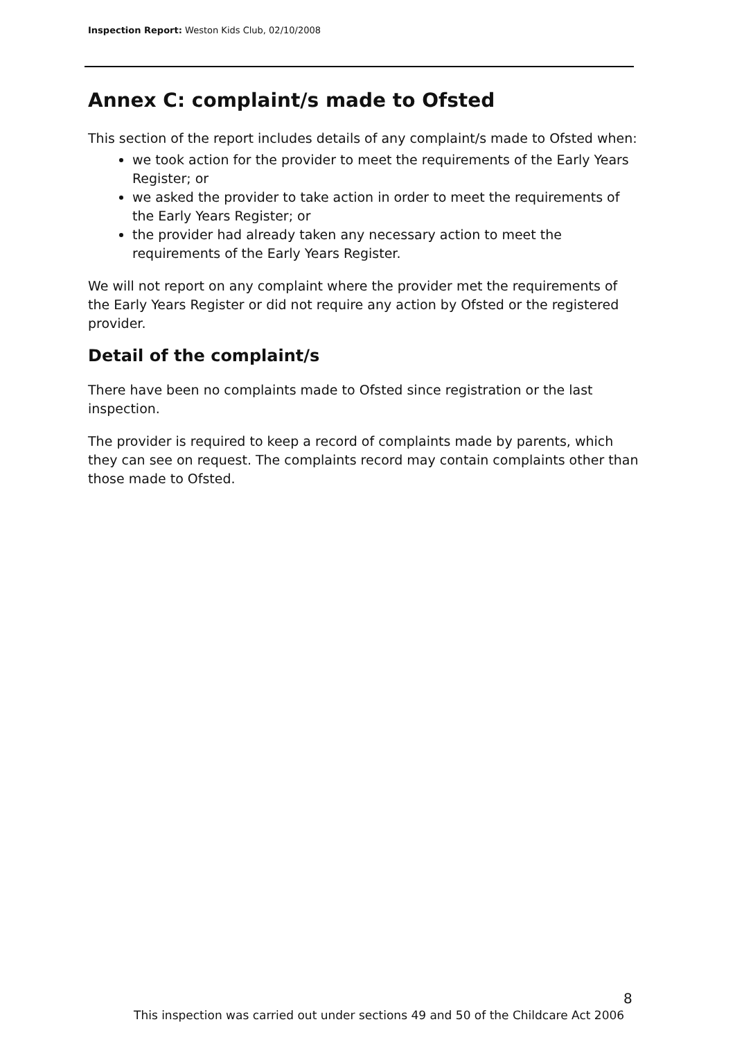Inspection Report: Weston Kids Club, 02/10/2008
Annex C: complaint/s made to Ofsted
This section of the report includes details of any complaint/s made to Ofsted when:
we took action for the provider to meet the requirements of the Early Years Register; or
we asked the provider to take action in order to meet the requirements of the Early Years Register; or
the provider had already taken any necessary action to meet the requirements of the Early Years Register.
We will not report on any complaint where the provider met the requirements of the Early Years Register or did not require any action by Ofsted or the registered provider.
Detail of the complaint/s
There have been no complaints made to Ofsted since registration or the last inspection.
The provider is required to keep a record of complaints made by parents, which they can see on request. The complaints record may contain complaints other than those made to Ofsted.
8
This inspection was carried out under sections 49 and 50 of the Childcare Act 2006